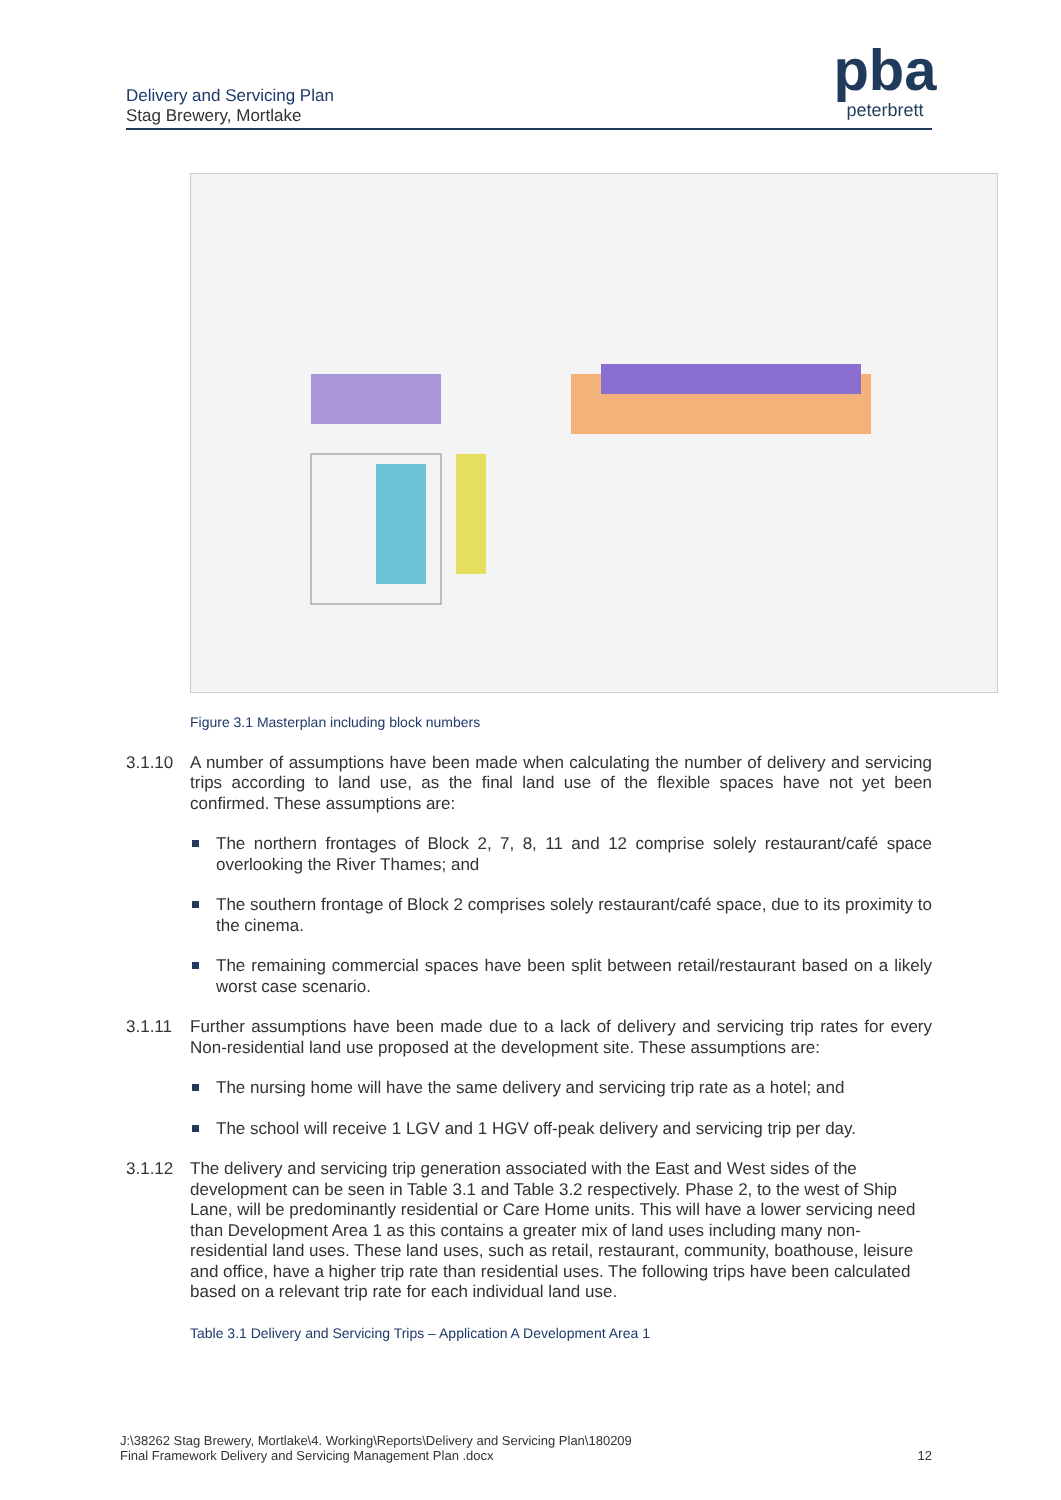Delivery and Servicing Plan
Stag Brewery, Mortlake
pba
peterbrett
Figure 3.1 Masterplan including block numbers
3.1.10 A number of assumptions have been made when calculating the number of delivery and servicing trips according to land use, as the final land use of the flexible spaces have not yet been confirmed. These assumptions are:
The northern frontages of Block 2, 7, 8, 11 and 12 comprise solely restaurant/café space overlooking the River Thames; and
The southern frontage of Block 2 comprises solely restaurant/café space, due to its proximity to the cinema.
The remaining commercial spaces have been split between retail/restaurant based on a likely worst case scenario.
3.1.11 Further assumptions have been made due to a lack of delivery and servicing trip rates for every Non-residential land use proposed at the development site. These assumptions are:
The nursing home will have the same delivery and servicing trip rate as a hotel; and
The school will receive 1 LGV and 1 HGV off-peak delivery and servicing trip per day.
3.1.12 The delivery and servicing trip generation associated with the East and West sides of the development can be seen in Table 3.1 and Table 3.2 respectively. Phase 2, to the west of Ship Lane, will be predominantly residential or Care Home units. This will have a lower servicing need than Development Area 1 as this contains a greater mix of land uses including many non-residential land uses. These land uses, such as retail, restaurant, community, boathouse, leisure and office, have a higher trip rate than residential uses. The following trips have been calculated based on a relevant trip rate for each individual land use.
Table 3.1 Delivery and Servicing Trips – Application A Development Area 1
J:\38262 Stag Brewery, Mortlake\4. Working\Reports\Delivery and Servicing Plan\180209
Final Framework Delivery and Servicing Management Plan .docx
12